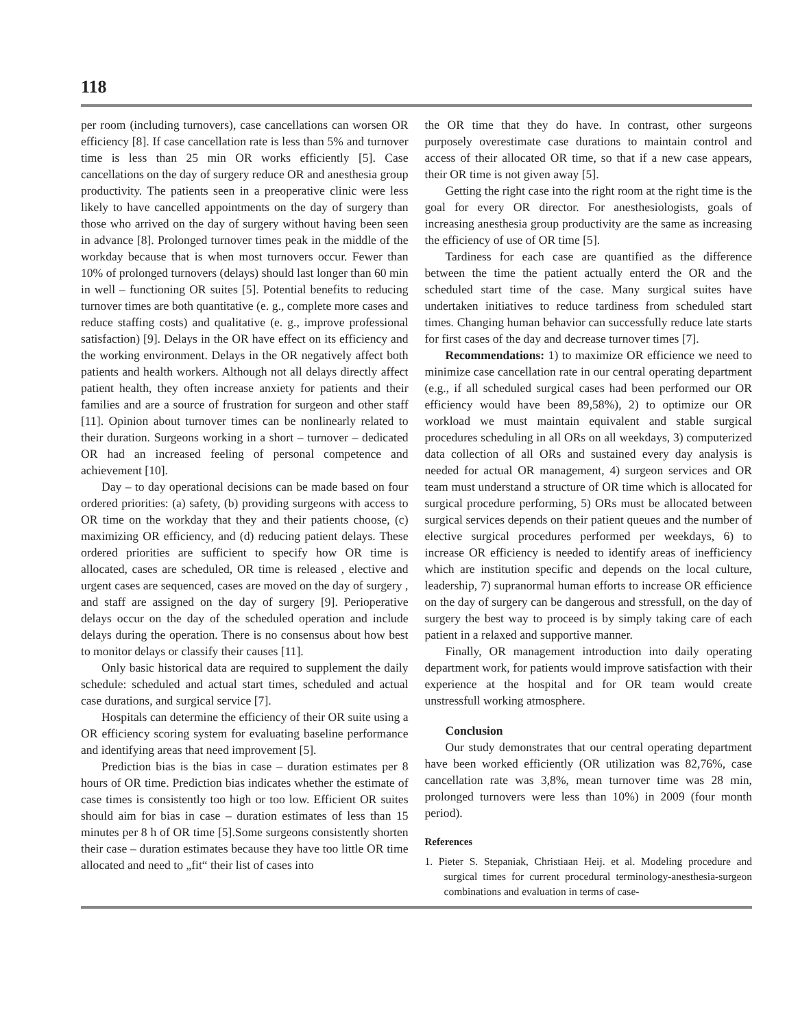118
per room (including turnovers), case cancellations can worsen OR efficiency [8]. If case cancellation rate is less than 5% and turnover time is less than 25 min OR works efficiently [5]. Case cancellations on the day of surgery reduce OR and anesthesia group productivity. The patients seen in a preoperative clinic were less likely to have cancelled appointments on the day of surgery than those who arrived on the day of surgery without having been seen in advance [8]. Prolonged turnover times peak in the middle of the workday because that is when most turnovers occur. Fewer than 10% of prolonged turnovers (delays) should last longer than 60 min in well – functioning OR suites [5]. Potential benefits to reducing turnover times are both quantitative (e. g., complete more cases and reduce staffing costs) and qualitative (e. g., improve professional satisfaction) [9]. Delays in the OR have effect on its efficiency and the working environment. Delays in the OR negatively affect both patients and health workers. Although not all delays directly affect patient health, they often increase anxiety for patients and their families and are a source of frustration for surgeon and other staff [11]. Opinion about turnover times can be nonlinearly related to their duration. Surgeons working in a short – turnover – dedicated OR had an increased feeling of personal competence and achievement [10].
Day – to day operational decisions can be made based on four ordered priorities: (a) safety, (b) providing surgeons with access to OR time on the workday that they and their patients choose, (c) maximizing OR efficiency, and (d) reducing patient delays. These ordered priorities are sufficient to specify how OR time is allocated, cases are scheduled, OR time is released , elective and urgent cases are sequenced, cases are moved on the day of surgery , and staff are assigned on the day of surgery [9]. Perioperative delays occur on the day of the scheduled operation and include delays during the operation. There is no consensus about how best to monitor delays or classify their causes [11].
Only basic historical data are required to supplement the daily schedule: scheduled and actual start times, scheduled and actual case durations, and surgical service [7].
Hospitals can determine the efficiency of their OR suite using a OR efficiency scoring system for evaluating baseline performance and identifying areas that need improvement [5].
Prediction bias is the bias in case – duration estimates per 8 hours of OR time. Prediction bias indicates whether the estimate of case times is consistently too high or too low. Efficient OR suites should aim for bias in case – duration estimates of less than 15 minutes per 8 h of OR time [5].Some surgeons consistently shorten their case – duration estimates because they have too little OR time allocated and need to „fit“ their list of cases into
the OR time that they do have. In contrast, other surgeons purposely overestimate case durations to maintain control and access of their allocated OR time, so that if a new case appears, their OR time is not given away [5].
Getting the right case into the right room at the right time is the goal for every OR director. For anesthesiologists, goals of increasing anesthesia group productivity are the same as increasing the efficiency of use of OR time [5].
Tardiness for each case are quantified as the difference between the time the patient actually enterd the OR and the scheduled start time of the case. Many surgical suites have undertaken initiatives to reduce tardiness from scheduled start times. Changing human behavior can successfully reduce late starts for first cases of the day and decrease turnover times [7].
Recommendations: 1) to maximize OR efficience we need to minimize case cancellation rate in our central operating department (e.g., if all scheduled surgical cases had been performed our OR efficiency would have been 89,58%), 2) to optimize our OR workload we must maintain equivalent and stable surgical procedures scheduling in all ORs on all weekdays, 3) computerized data collection of all ORs and sustained every day analysis is needed for actual OR management, 4) surgeon services and OR team must understand a structure of OR time which is allocated for surgical procedure performing, 5) ORs must be allocated between surgical services depends on their patient queues and the number of elective surgical procedures performed per weekdays, 6) to increase OR efficiency is needed to identify areas of inefficiency which are institution specific and depends on the local culture, leadership, 7) supranormal human efforts to increase OR efficience on the day of surgery can be dangerous and stressfull, on the day of surgery the best way to proceed is by simply taking care of each patient in a relaxed and supportive manner.
Finally, OR management introduction into daily operating department work, for patients would improve satisfaction with their experience at the hospital and for OR team would create unstressfull working atmosphere.
Conclusion
Our study demonstrates that our central operating department have been worked efficiently (OR utilization was 82,76%, case cancellation rate was 3,8%, mean turnover time was 28 min, prolonged turnovers were less than 10%) in 2009 (four month period).
References
1. Pieter S. Stepaniak, Christiaan Heij. et al. Modeling procedure and surgical times for current procedural terminology-anesthesia-surgeon combinations and evaluation in terms of case-